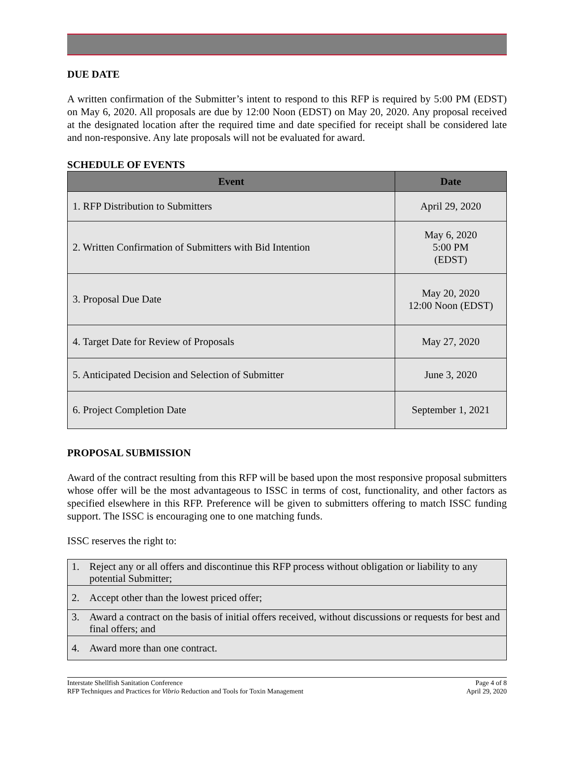DUE DATE
A written confirmation of the Submitter’s intent to respond to this RFP is required by 5:00 PM (EDST) on May 6, 2020. All proposals are due by 12:00 Noon (EDST) on May 20, 2020. Any proposal received at the designated location after the required time and date specified for receipt shall be considered late and non-responsive. Any late proposals will not be evaluated for award.
SCHEDULE OF EVENTS
| Event | Date |
| --- | --- |
| 1. RFP Distribution to Submitters | April 29, 2020 |
| 2. Written Confirmation of Submitters with Bid Intention | May 6, 2020 5:00 PM (EDST) |
| 3. Proposal Due Date | May 20, 2020 12:00 Noon (EDST) |
| 4. Target Date for Review of Proposals | May 27, 2020 |
| 5. Anticipated Decision and Selection of Submitter | June 3, 2020 |
| 6. Project Completion Date | September 1, 2021 |
PROPOSAL SUBMISSION
Award of the contract resulting from this RFP will be based upon the most responsive proposal submitters whose offer will be the most advantageous to ISSC in terms of cost, functionality, and other factors as specified elsewhere in this RFP. Preference will be given to submitters offering to match ISSC funding support. The ISSC is encouraging one to one matching funds.
ISSC reserves the right to:
| 1. | Reject any or all offers and discontinue this RFP process without obligation or liability to any potential Submitter; |
| 2. | Accept other than the lowest priced offer; |
| 3. | Award a contract on the basis of initial offers received, without discussions or requests for best and final offers; and |
| 4. | Award more than one contract. |
Interstate Shellfish Sanitation Conference
RFP Techniques and Practices for Vibrio Reduction and Tools for Toxin Management
Page 4 of 8
April 29, 2020